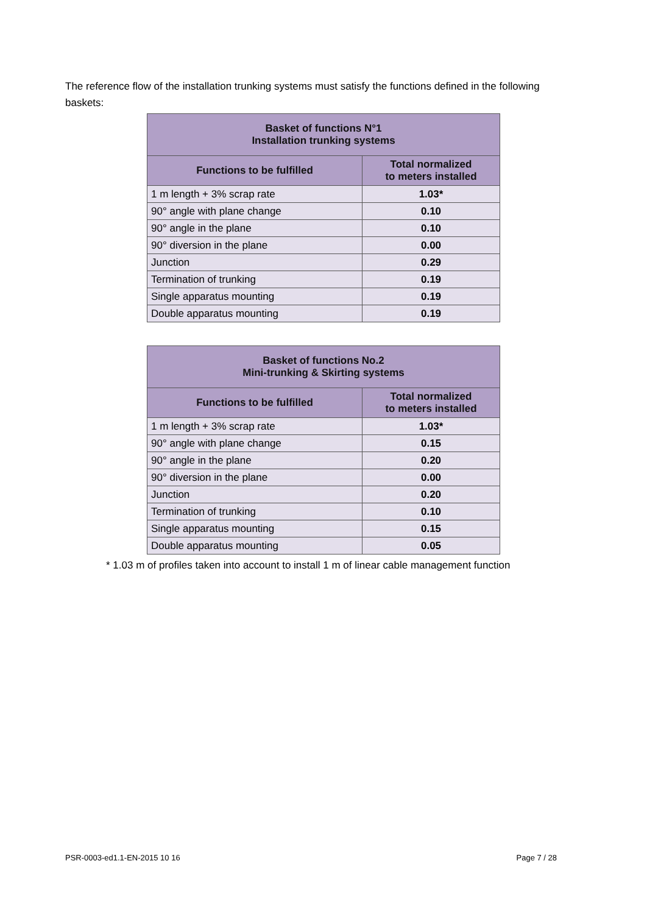The reference flow of the installation trunking systems must satisfy the functions defined in the following baskets:
| Basket of functions N°1 Installation trunking systems | |
| --- | --- |
| Functions to be fulfilled | Total normalized to meters installed |
| 1 m length + 3% scrap rate | 1.03* |
| 90° angle with plane change | 0.10 |
| 90° angle in the plane | 0.10 |
| 90° diversion in the plane | 0.00 |
| Junction | 0.29 |
| Termination of trunking | 0.19 |
| Single apparatus mounting | 0.19 |
| Double apparatus mounting | 0.19 |
| Basket of functions No.2 Mini-trunking & Skirting systems | |
| --- | --- |
| Functions to be fulfilled | Total normalized to meters installed |
| 1 m length + 3% scrap rate | 1.03* |
| 90° angle with plane change | 0.15 |
| 90° angle in the plane | 0.20 |
| 90° diversion in the plane | 0.00 |
| Junction | 0.20 |
| Termination of trunking | 0.10 |
| Single apparatus mounting | 0.15 |
| Double apparatus mounting | 0.05 |
* 1.03 m of profiles taken into account to install 1 m of linear cable management function
PSR-0003-ed1.1-EN-2015 10 16 Page 7 / 28